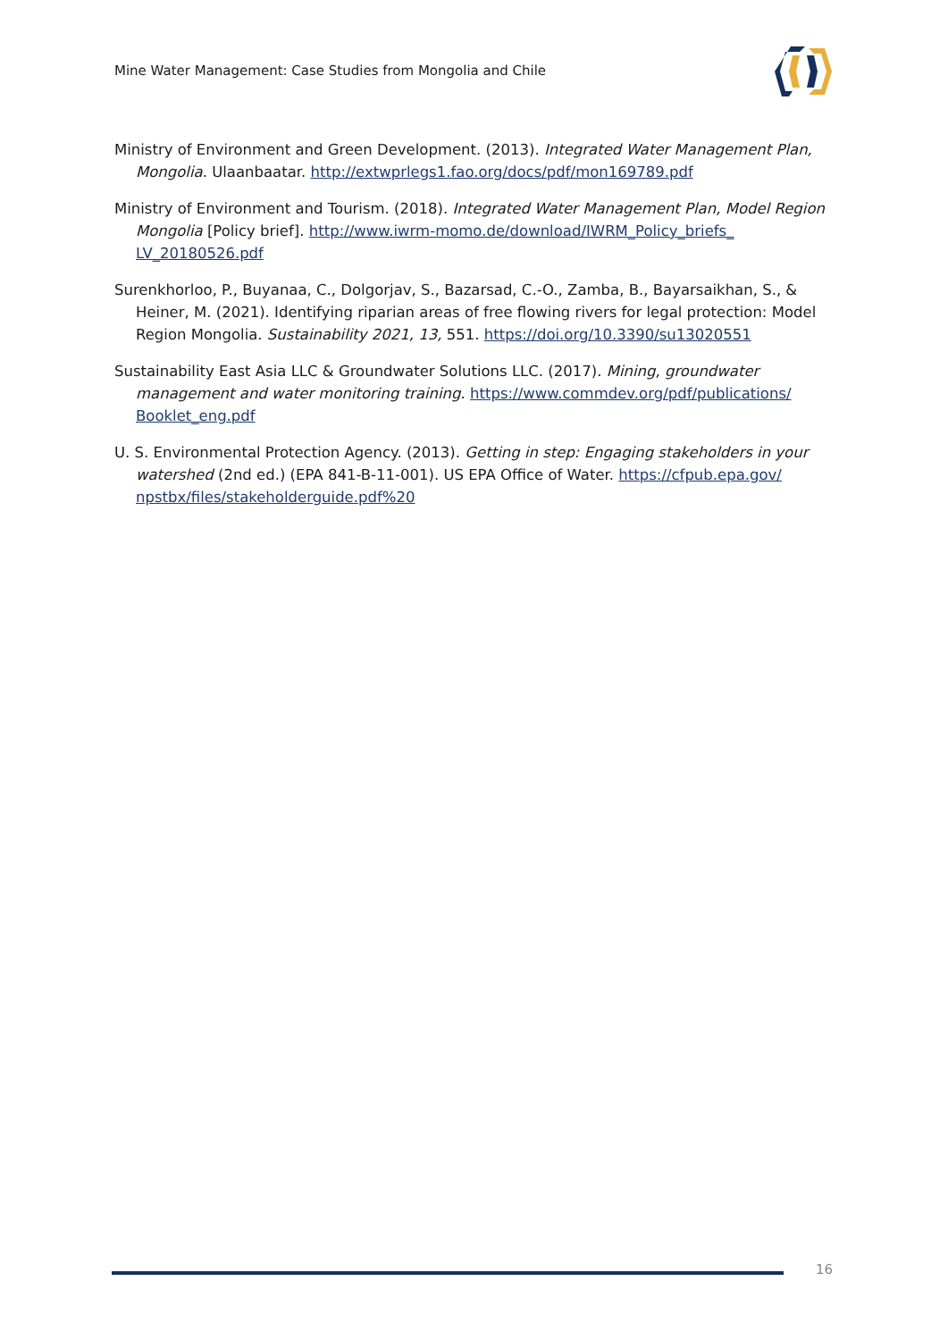Mine Water Management: Case Studies from Mongolia and Chile
Ministry of Environment and Green Development. (2013). Integrated Water Management Plan, Mongolia. Ulaanbaatar. http://extwprlegs1.fao.org/docs/pdf/mon169789.pdf
Ministry of Environment and Tourism. (2018). Integrated Water Management Plan, Model Region Mongolia [Policy brief]. http://www.iwrm-momo.de/download/IWRM_Policy_briefs_ LV_20180526.pdf
Surenkhorloo, P., Buyanaa, C., Dolgorjav, S., Bazarsad, C.-O., Zamba, B., Bayarsaikhan, S., & Heiner, M. (2021). Identifying riparian areas of free flowing rivers for legal protection: Model Region Mongolia. Sustainability 2021, 13, 551. https://doi.org/10.3390/su13020551
Sustainability East Asia LLC & Groundwater Solutions LLC. (2017). Mining, groundwater management and water monitoring training. https://www.commdev.org/pdf/publications/ Booklet_eng.pdf
U. S. Environmental Protection Agency. (2013). Getting in step: Engaging stakeholders in your watershed (2nd ed.) (EPA 841-B-11-001). US EPA Office of Water. https://cfpub.epa.gov/ npstbx/files/stakeholderguide.pdf%20
16